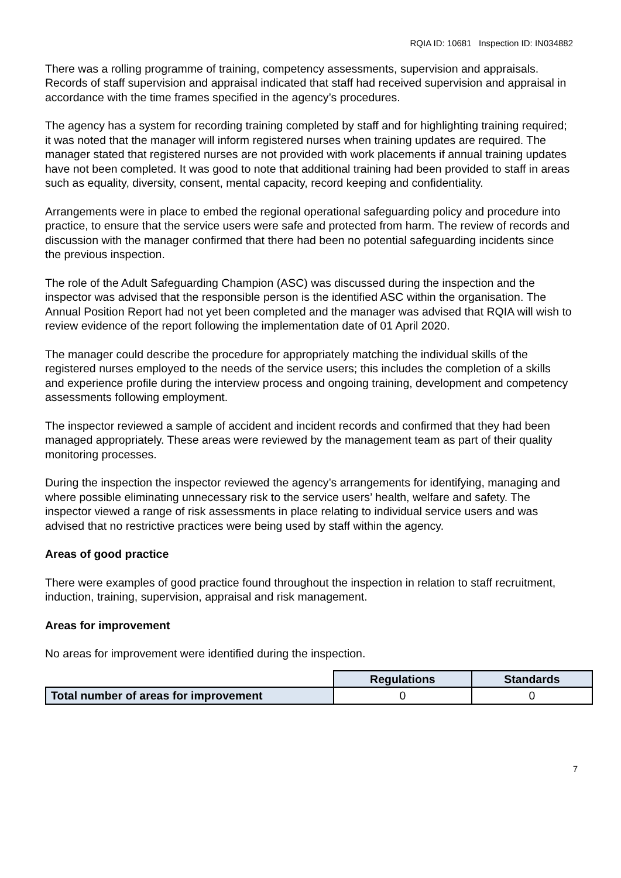RQIA ID: 10681 Inspection ID: IN034882
There was a rolling programme of training, competency assessments, supervision and appraisals. Records of staff supervision and appraisal indicated that staff had received supervision and appraisal in accordance with the time frames specified in the agency’s procedures.
The agency has a system for recording training completed by staff and for highlighting training required; it was noted that the manager will inform registered nurses when training updates are required. The manager stated that registered nurses are not provided with work placements if annual training updates have not been completed. It was good to note that additional training had been provided to staff in areas such as equality, diversity, consent, mental capacity, record keeping and confidentiality.
Arrangements were in place to embed the regional operational safeguarding policy and procedure into practice, to ensure that the service users were safe and protected from harm. The review of records and discussion with the manager confirmed that there had been no potential safeguarding incidents since the previous inspection.
The role of the Adult Safeguarding Champion (ASC) was discussed during the inspection and the inspector was advised that the responsible person is the identified ASC within the organisation. The Annual Position Report had not yet been completed and the manager was advised that RQIA will wish to review evidence of the report following the implementation date of 01 April 2020.
The manager could describe the procedure for appropriately matching the individual skills of the registered nurses employed to the needs of the service users; this includes the completion of a skills and experience profile during the interview process and ongoing training, development and competency assessments following employment.
The inspector reviewed a sample of accident and incident records and confirmed that they had been managed appropriately. These areas were reviewed by the management team as part of their quality monitoring processes.
During the inspection the inspector reviewed the agency’s arrangements for identifying, managing and where possible eliminating unnecessary risk to the service users’ health, welfare and safety. The inspector viewed a range of risk assessments in place relating to individual service users and was advised that no restrictive practices were being used by staff within the agency.
Areas of good practice
There were examples of good practice found throughout the inspection in relation to staff recruitment, induction, training, supervision, appraisal and risk management.
Areas for improvement
No areas for improvement were identified during the inspection.
| | Regulations | Standards |
| Total number of areas for improvement | 0 | 0 |
7